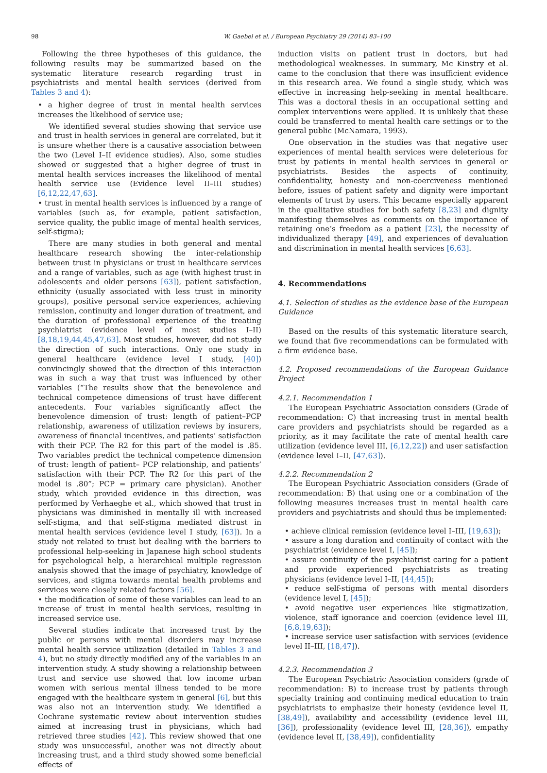98 W. Gaebel et al. / European Psychiatry 29 (2014) 83–100
Following the three hypotheses of this guidance, the following results may be summarized based on the systematic literature research regarding trust in psychiatrists and mental health services (derived from Tables 3 and 4):
• a higher degree of trust in mental health services increases the likelihood of service use;
We identified several studies showing that service use and trust in health services in general are correlated, but it is unsure whether there is a causative association between the two (Level I–II evidence studies). Also, some studies showed or suggested that a higher degree of trust in mental health services increases the likelihood of mental health service use (Evidence level II–III studies) [6,12,22,47,63].
• trust in mental health services is influenced by a range of variables (such as, for example, patient satisfaction, service quality, the public image of mental health services, self-stigma);
There are many studies in both general and mental healthcare research showing the inter-relationship between trust in physicians or trust in healthcare services and a range of variables, such as age (with highest trust in adolescents and older persons [63]), patient satisfaction, ethnicity (usually associated with less trust in minority groups), positive personal service experiences, achieving remission, continuity and longer duration of treatment, and the duration of professional experience of the treating psychiatrist (evidence level of most studies I–II) [8,18,19,44,45,47,63]. Most studies, however, did not study the direction of such interactions. Only one study in general healthcare (evidence level I study, [40]) convincingly showed that the direction of this interaction was in such a way that trust was influenced by other variables (“The results show that the benevolence and technical competence dimensions of trust have different antecedents. Four variables significantly affect the benevolence dimension of trust: length of patient–PCP relationship, awareness of utilization reviews by insurers, awareness of financial incentives, and patients’ satisfaction with their PCP. The R2 for this part of the model is .85. Two variables predict the technical competence dimension of trust: length of patient– PCP relationship, and patients’ satisfaction with their PCP. The R2 for this part of the model is .80”; PCP = primary care physician). Another study, which provided evidence in this direction, was performed by Verhaeghe et al., which showed that trust in physicians was diminished in mentally ill with increased self-stigma, and that self-stigma mediated distrust in mental health services (evidence level I study, [63]). In a study not related to trust but dealing with the barriers to professional help-seeking in Japanese high school students for psychological help, a hierarchical multiple regression analysis showed that the image of psychiatry, knowledge of services, and stigma towards mental health problems and services were closely related factors [56].
• the modification of some of these variables can lead to an increase of trust in mental health services, resulting in increased service use.
Several studies indicate that increased trust by the public or persons with mental disorders may increase mental health service utilization (detailed in Tables 3 and 4), but no study directly modified any of the variables in an intervention study. A study showing a relationship between trust and service use showed that low income urban women with serious mental illness tended to be more engaged with the healthcare system in general [6], but this was also not an intervention study. We identified a Cochrane systematic review about intervention studies aimed at increasing trust in physicians, which had retrieved three studies [42]. This review showed that one study was unsuccessful, another was not directly about increasing trust, and a third study showed some beneficial effects of
induction visits on patient trust in doctors, but had methodological weaknesses. In summary, Mc Kinstry et al. came to the conclusion that there was insufficient evidence in this research area. We found a single study, which was effective in increasing help-seeking in mental healthcare. This was a doctoral thesis in an occupational setting and complex interventions were applied. It is unlikely that these could be transferred to mental health care settings or to the general public (McNamara, 1993).
One observation in the studies was that negative user experiences of mental health services were deleterious for trust by patients in mental health services in general or psychiatrists. Besides the aspects of continuity, confidentiality, honesty and non-coerciveness mentioned before, issues of patient safety and dignity were important elements of trust by users. This became especially apparent in the qualitative studies for both safety [8,23] and dignity manifesting themselves as comments on the importance of retaining one’s freedom as a patient [23], the necessity of individualized therapy [49], and experiences of devaluation and discrimination in mental health services [6,63].
4. Recommendations
4.1. Selection of studies as the evidence base of the European Guidance
Based on the results of this systematic literature search, we found that five recommendations can be formulated with a firm evidence base.
4.2. Proposed recommendations of the European Guidance Project
4.2.1. Recommendation 1
The European Psychiatric Association considers (Grade of recommendation: C) that increasing trust in mental health care providers and psychiatrists should be regarded as a priority, as it may facilitate the rate of mental health care utilization (evidence level III, [6,12,22]) and user satisfaction (evidence level I–II, [47,63]).
4.2.2. Recommendation 2
The European Psychiatric Association considers (Grade of recommendation: B) that using one or a combination of the following measures increases trust in mental health care providers and psychiatrists and should thus be implemented:
• achieve clinical remission (evidence level I–III, [19,63]);
• assure a long duration and continuity of contact with the psychiatrist (evidence level I, [45]);
• assure continuity of the psychiatrist caring for a patient and provide experienced psychiatrists as treating physicians (evidence level I–II, [44,45]);
• reduce self-stigma of persons with mental disorders (evidence level I, [45]);
• avoid negative user experiences like stigmatization, violence, staff ignorance and coercion (evidence level III, [6,8,19,63]);
• increase service user satisfaction with services (evidence level II–III, [18,47]).
4.2.3. Recommendation 3
The European Psychiatric Association considers (grade of recommendation: B) to increase trust by patients through specialty training and continuing medical education to train psychiatrists to emphasize their honesty (evidence level II, [38,49]), availability and accessibility (evidence level III, [36]), professionality (evidence level III, [28,36]), empathy (evidence level II, [38,49]), confidentiality